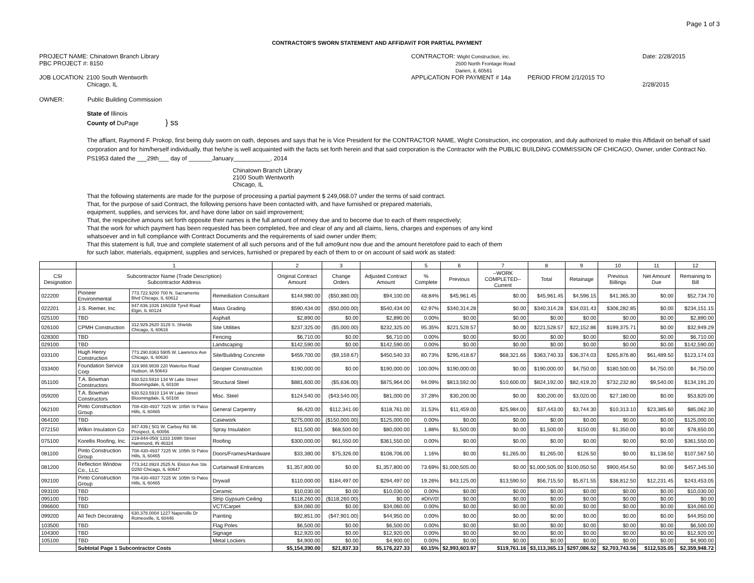Page 1 of 3
CONTRACTOR'S SWORN STATEMENT AND AFFiDAViT FOR PARTiAL PAYMENT
PROJECT NAME: Chinatown Branch Library
PBC PROJECT #: 8150
JOB LOCATION: 2100 South Wentworth
Chicago, IL
CONTRACTOR: Wight Construction, inc.
2500 North Frontage Road
Darien, iL 60561
APPLiCATiON FOR PAYMENT # 14a PERiOD FROM 2/1/2015 TO
Date: 2/28/2015
2/28/2015
OWNER: Public Building Commission
State of Illinois
County of DuPage } ss
The affiant, Raymond F. Prokop, first being duly sworn on oath, deposes and says that he is Vice President for the CONTRACTOR NAME, Wight Construction, inc corporation, and duly authorized to make this Affidavit on behalf of said corporation and for him/herself individually, that he/she is well acquainted with the facts set forth herein and that said corporation is the Contractor with the PUBLIC BUILDiNG COMMISSION OF CHICAGO, Owner, under Contract No. PS1953 dated the ___29th___ day of _______January___________, 2014
Chinatown Branch Library
2100 South Wentworth
Chicago, IL
That the following statements are made for the purpose of processing a partial payment $ 249,068.07 under the terms of said contract.
That, for the purpose of said Contract, the following persons have been contacted with, and have furnished or prepared materials,
equipment, supplies, and services for, and have done labor on said improvement;
That, the respecitve amouns set forth opposite their names is the full amount of money due and to become due to each of them respectively;
That the work for which payment has been requested has been completed, free and clear of any and all claims, liens, charges and expenses of any kind
whatsoever and in full compliance with Contract Documents and the requirements of said owner under them;
That this statement is full, true and complete statement of all such persons and of the full amo9unt now due and the amount heretofore paid to each of them
for such labor, materials, equipment, supplies and services, furnished or prepared by each of them to or on account of said work as stated:
| | 1 | | | 2 | 3 | | 5 | 6 | 7 | 8 | 9 | 10 | 11 | 12 |
| --- | --- | --- | --- | --- | --- | --- | --- | --- | --- | --- | --- | --- | --- | --- |
| CSI Designation | Subcontractor Name (Trade Description) Subcontractor Address | | | Original Contract Amount | Change Orders | Adjusted Contract Amount | % Complete | Previous | --WORK COMPLETED-- Current | Total | Retainage | Previous Billings | Net Amount Due | Remaining to Bill |
| 022200 | Pioneer Environmental | 773.722.9200 700 N. Sacramento Blvd Chicago, IL 60612 | Remediation Consultant | $144,980.00 | ($50,880.00) | $94,100.00 | 48.84% | $45,961.45 | $0.00 | $45,961.45 | $4,596.15 | $41,365.30 | $0.00 | $52,734.70 |
| 022201 | J.S. Riemer, Inc. | 847.836.1026 16N158 Tyrell Road Elgin, IL 60124 | Mass Grading | $590,434.00 | ($50,000.00) | $540,434.00 | 62.97% | $340,314.28 | $0.00 | $340,314.28 | $34,031.43 | $306,282.85 | $0.00 | $234,151.15 |
| 025100 | TBD | | Asphalt | $2,890.00 | $0.00 | $2,890.00 | 0.00% | $0.00 | $0.00 | $0.00 | $0.00 | $0.00 | $0.00 | $2,890.00 |
| 026100 | CPMH Construction | 312.929.2620 3129 S. Shields Chicago, IL 60616 | Site Utilities | $237,325.00 | ($5,000.00) | $232,325.00 | 95.35% | $221,528.57 | $0.00 | $221,528.57 | $22,152.86 | $199,375.71 | $0.00 | $32,949.29 |
| 028300 | TBD | | Fencing | $6,710.00 | $0.00 | $6,710.00 | 0.00% | $0.00 | $0.00 | $0.00 | $0.00 | $0.00 | $0.00 | $6,710.00 |
| 029100 | TBD | | Landscaping | $142,590.00 | $0.00 | $142,590.00 | 0.00% | $0.00 | $0.00 | $0.00 | $0.00 | $0.00 | $0.00 | $142,590.00 |
| 033100 | Hugh Henry Construction | 773.290.8363 5905 W. Lawrence Ave Chicago, IL 60630 | Site/Building Concrete | $459,700.00 | ($9,159.67) | $450,540.33 | 80.73% | $295,418.67 | $68,321.66 | $363,740.33 | $36,374.03 | $265,876.80 | $61,489.50 | $123,174.03 |
| 033400 | Foundation Service Corp | 319.988.9839 220 Waterloo Road Hudson, IA 50643 | Geopier Construction | $190,000.00 | $0.00 | $190,000.00 | 100.00% | $190,000.00 | $0.00 | $190,000.00 | $4,750.00 | $180,500.00 | $4,750.00 | $4,750.00 |
| 051100 | T.A. Bowman Constructors | 630.523.5910 134 W Lake Street Bloomingdale, IL 60108 | Structural Steel | $881,600.00 | ($5,636.00) | $875,964.00 | 94.09% | $813,592.00 | $10,600.00 | $824,192.00 | $82,419.20 | $732,232.80 | $9,540.00 | $134,191.20 |
| 059200 | T.A. Bowman Constructors | 630.523.5910 134 W Lake Street Bloomingdale, IL 60108 | Misc. Steel | $124,540.00 | ($43,540.00) | $81,000.00 | 37.28% | $30,200.00 | $0.00 | $30,200.00 | $3,020.00 | $27,180.00 | $0.00 | $53,820.00 |
| 062100 | Pinto Construction Group | 708-430-4937 7225 W. 105th St Palos Hills, IL 60465 | General Carpentry | $6,420.00 | $112,341.00 | $118,761.00 | 31.53% | $11,459.00 | $25,984.00 | $37,443.00 | $3,744.30 | $10,313.10 | $23,385.60 | $85,062.30 |
| 064100 | TBD | | Casework | $275,000.00 | ($150,000.00) | $125,000.00 | 0.00% | $0.00 | $0.00 | $0.00 | $0.00 | $0.00 | $0.00 | $125,000.00 |
| 072150 | Wilkin Insulation Co | 847.439.( 501 W. Carboy Rd. Mt. Prospect, IL 60056 | Spray Insulation | $11,500.00 | $68,500.00 | $80,000.00 | 1.88% | $1,500.00 | $0.00 | $1,500.00 | $150.00 | $1,350.00 | $0.00 | $78,650.00 |
| 075100 | Korellis Roofing, Inc. | 219-844-050( 1333 169th Street Hammond, IN 46324 | Roofing | $300,000.00 | $61,550.00 | $361,550.00 | 0.00% | $0.00 | $0.00 | $0.00 | $0.00 | $0.00 | $0.00 | $361,550.00 |
| 081100 | Pinto Construction Group | 708-430-4937 7225 W. 105th St Palos Hills, IL 60465 | Doors/Frames/Hardware | $33,380.00 | $75,326.00 | $108,706.00 | 1.16% | $0.00 | $1,265.00 | $1,265.00 | $126.50 | $0.00 | $1,138.50 | $107,567.50 |
| 081200 | Reflection Window Co., LLC | 773.342.8924 2525 N. Elston Ave Ste D250 Chicago, IL 60647 | Curtainwall Entrances | $1,357,800.00 | $0.00 | $1,357,800.00 | 73.69% | $1,000,505.00 | $0.00 | $1,000,505.00 | $100,050.50 | $900,454.50 | $0.00 | $457,345.50 |
| 092100 | Pinto Construction Group | 708-430-4937 7225 W. 105th St Palos Hills, IL 60465 | Drywall | $110,000.00 | $184,497.00 | $294,497.00 | 19.26% | $43,125.00 | $13,590.50 | $56,715.50 | $5,671.55 | $38,812.50 | $12,231.45 | $243,453.05 |
| 093100 | TBD | | Ceramic | $10,030.00 | $0.00 | $10,030.00 | 0.00% | $0.00 | $0.00 | $0.00 | $0.00 | $0.00 | $0.00 | $10,030.00 |
| 095100 | TBD | | Strip Gypsum Ceiling | $118,260.00 | ($118,260.00) | $0.00 | #DIV/0! | $0.00 | $0.00 | $0.00 | $0.00 | $0.00 | $0.00 | $0.00 |
| 096600 | TBD | | VCT/Carpet | $34,060.00 | $0.00 | $34,060.00 | 0.00% | $0.00 | $0.00 | $0.00 | $0.00 | $0.00 | $0.00 | $34,060.00 |
| 099200 | All Tech Decorating | 630.378.0004 1227 Naperville Dr Romeoville, IL 60446 | Painting | $92,851.00 | ($47,901.00) | $44,950.00 | 0.00% | $0.00 | $0.00 | $0.00 | $0.00 | $0.00 | $0.00 | $44,950.00 |
| 103500 | TBD | | Flag Poles | $6,500.00 | $0.00 | $6,500.00 | 0.00% | $0.00 | $0.00 | $0.00 | $0.00 | $0.00 | $0.00 | $6,500.00 |
| 104300 | TBD | | Signage | $12,920.00 | $0.00 | $12,920.00 | 0.00% | $0.00 | $0.00 | $0.00 | $0.00 | $0.00 | $0.00 | $12,920.00 |
| 105100 | TBD | | Metal Lockers | $4,900.00 | $0.00 | $4,900.00 | 0.00% | $0.00 | $0.00 | $0.00 | $0.00 | $0.00 | $0.00 | $4,900.00 |
| | Subtotal Page 1 Subcontractor Costs | | | $5,154,390.00 | $21,837.33 | $5,176,227.33 | 60.15% | $2,993,603.97 | $119,761.16 | $3,113,365.13 | $297,086.52 | $2,703,743.56 | $112,535.05 | $2,359,948.72 |